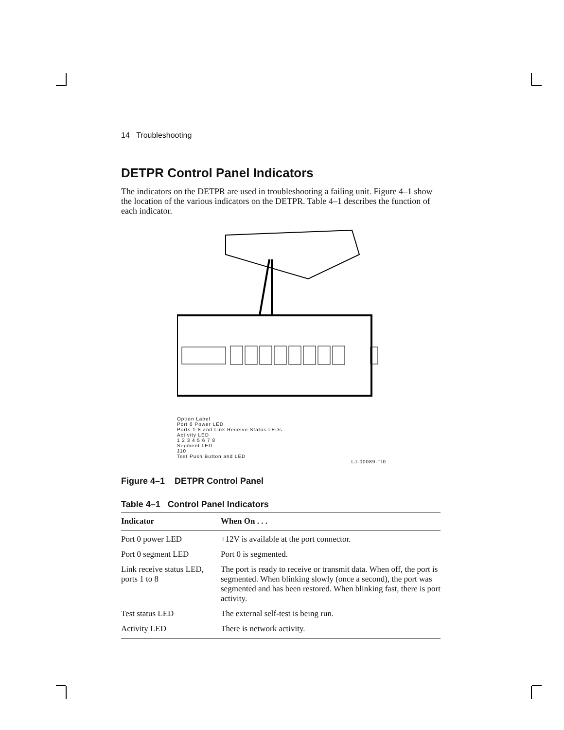14 Troubleshooting
DETPR Control Panel Indicators
The indicators on the DETPR are used in troubleshooting a failing unit. Figure 4–1 show the location of the various indicators on the DETPR. Table 4–1 describes the function of each indicator.
Option Label
Port 0 Power LED
Ports 1-8 and Link Receive Status LEDs
Activity LED
1 2 3 4 5 6 7 8
Segment LED
J10
Test Push Button and LED
LJ-00089-TI0
Figure 4–1 DETPR Control Panel
Table 4–1 Control Panel Indicators
| Indicator | When On . . . |
| --- | --- |
| Port 0 power LED | +12V is available at the port connector. |
| Port 0 segment LED | Port 0 is segmented. |
| Link receive status LED, ports 1 to 8 | The port is ready to receive or transmit data. When off, the port is segmented. When blinking slowly (once a second), the port was segmented and has been restored. When blinking fast, there is port activity. |
| Test status LED | The external self-test is being run. |
| Activity LED | There is network activity. |